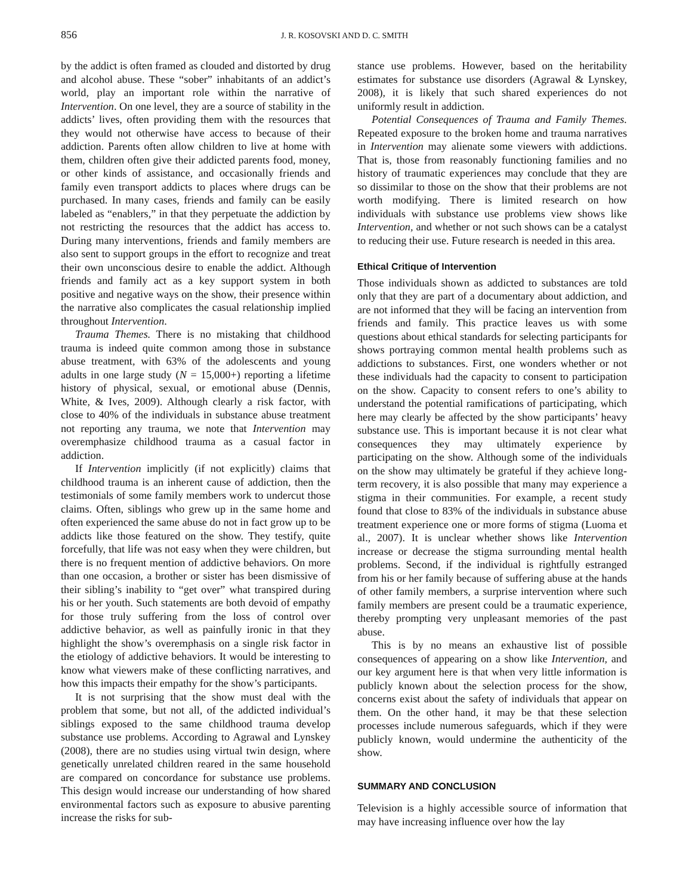856 J. R. KOSOVSKI AND D. C. SMITH
by the addict is often framed as clouded and distorted by drug and alcohol abuse. These “sober” inhabitants of an addict’s world, play an important role within the narrative of Intervention. On one level, they are a source of stability in the addicts’ lives, often providing them with the resources that they would not otherwise have access to because of their addiction. Parents often allow children to live at home with them, children often give their addicted parents food, money, or other kinds of assistance, and occasionally friends and family even transport addicts to places where drugs can be purchased. In many cases, friends and family can be easily labeled as “enablers,” in that they perpetuate the addiction by not restricting the resources that the addict has access to. During many interventions, friends and family members are also sent to support groups in the effort to recognize and treat their own unconscious desire to enable the addict. Although friends and family act as a key support system in both positive and negative ways on the show, their presence within the narrative also complicates the casual relationship implied throughout Intervention.
Trauma Themes. There is no mistaking that childhood trauma is indeed quite common among those in substance abuse treatment, with 63% of the adolescents and young adults in one large study (N = 15,000+) reporting a lifetime history of physical, sexual, or emotional abuse (Dennis, White, & Ives, 2009). Although clearly a risk factor, with close to 40% of the individuals in substance abuse treatment not reporting any trauma, we note that Intervention may overemphasize childhood trauma as a casual factor in addiction.
If Intervention implicitly (if not explicitly) claims that childhood trauma is an inherent cause of addiction, then the testimonials of some family members work to undercut those claims. Often, siblings who grew up in the same home and often experienced the same abuse do not in fact grow up to be addicts like those featured on the show. They testify, quite forcefully, that life was not easy when they were children, but there is no frequent mention of addictive behaviors. On more than one occasion, a brother or sister has been dismissive of their sibling’s inability to “get over” what transpired during his or her youth. Such statements are both devoid of empathy for those truly suffering from the loss of control over addictive behavior, as well as painfully ironic in that they highlight the show’s overemphasis on a single risk factor in the etiology of addictive behaviors. It would be interesting to know what viewers make of these conflicting narratives, and how this impacts their empathy for the show’s participants.
It is not surprising that the show must deal with the problem that some, but not all, of the addicted individual’s siblings exposed to the same childhood trauma develop substance use problems. According to Agrawal and Lynskey (2008), there are no studies using virtual twin design, where genetically unrelated children reared in the same household are compared on concordance for substance use problems. This design would increase our understanding of how shared environmental factors such as exposure to abusive parenting increase the risks for sub-
stance use problems. However, based on the heritability estimates for substance use disorders (Agrawal & Lynskey, 2008), it is likely that such shared experiences do not uniformly result in addiction.
Potential Consequences of Trauma and Family Themes. Repeated exposure to the broken home and trauma narratives in Intervention may alienate some viewers with addictions. That is, those from reasonably functioning families and no history of traumatic experiences may conclude that they are so dissimilar to those on the show that their problems are not worth modifying. There is limited research on how individuals with substance use problems view shows like Intervention, and whether or not such shows can be a catalyst to reducing their use. Future research is needed in this area.
Ethical Critique of Intervention
Those individuals shown as addicted to substances are told only that they are part of a documentary about addiction, and are not informed that they will be facing an intervention from friends and family. This practice leaves us with some questions about ethical standards for selecting participants for shows portraying common mental health problems such as addictions to substances. First, one wonders whether or not these individuals had the capacity to consent to participation on the show. Capacity to consent refers to one’s ability to understand the potential ramifications of participating, which here may clearly be affected by the show participants’ heavy substance use. This is important because it is not clear what consequences they may ultimately experience by participating on the show. Although some of the individuals on the show may ultimately be grateful if they achieve long-term recovery, it is also possible that many may experience a stigma in their communities. For example, a recent study found that close to 83% of the individuals in substance abuse treatment experience one or more forms of stigma (Luoma et al., 2007). It is unclear whether shows like Intervention increase or decrease the stigma surrounding mental health problems. Second, if the individual is rightfully estranged from his or her family because of suffering abuse at the hands of other family members, a surprise intervention where such family members are present could be a traumatic experience, thereby prompting very unpleasant memories of the past abuse.
This is by no means an exhaustive list of possible consequences of appearing on a show like Intervention, and our key argument here is that when very little information is publicly known about the selection process for the show, concerns exist about the safety of individuals that appear on them. On the other hand, it may be that these selection processes include numerous safeguards, which if they were publicly known, would undermine the authenticity of the show.
SUMMARY AND CONCLUSION
Television is a highly accessible source of information that may have increasing influence over how the lay